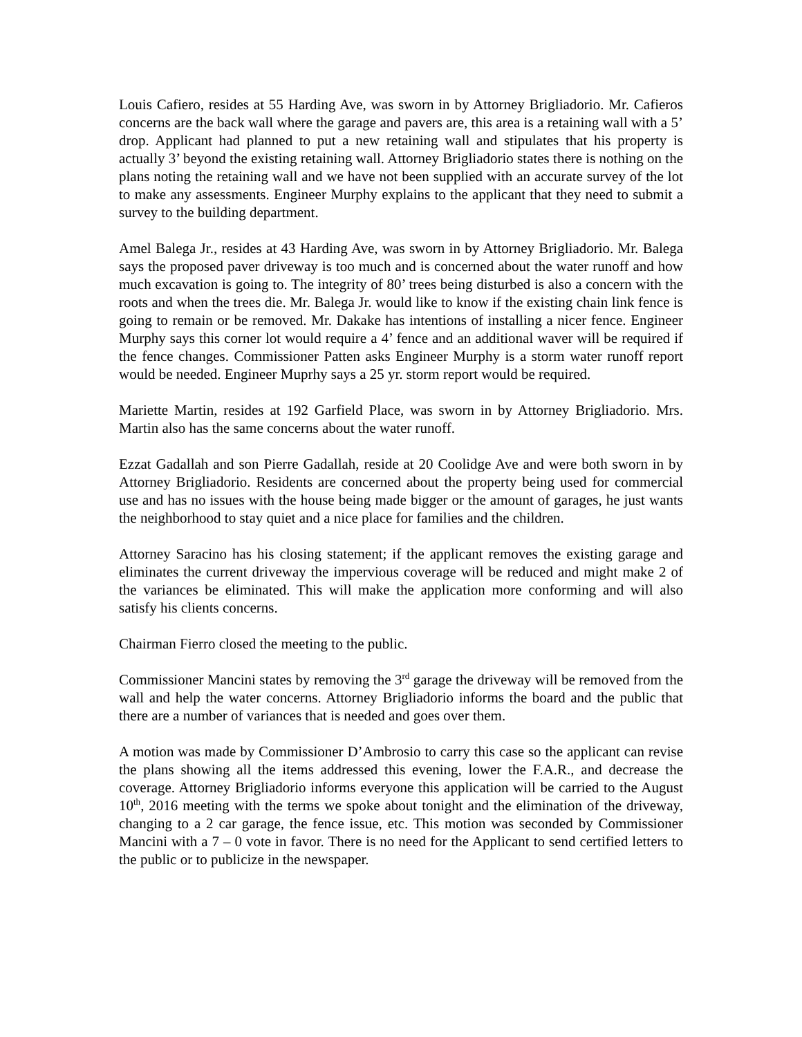Louis Cafiero, resides at 55 Harding Ave, was sworn in by Attorney Brigliadorio. Mr. Cafieros concerns are the back wall where the garage and pavers are, this area is a retaining wall with a 5’ drop. Applicant had planned to put a new retaining wall and stipulates that his property is actually 3’ beyond the existing retaining wall. Attorney Brigliadorio states there is nothing on the plans noting the retaining wall and we have not been supplied with an accurate survey of the lot to make any assessments. Engineer Murphy explains to the applicant that they need to submit a survey to the building department.
Amel Balega Jr., resides at 43 Harding Ave, was sworn in by Attorney Brigliadorio. Mr. Balega says the proposed paver driveway is too much and is concerned about the water runoff and how much excavation is going to. The integrity of 80’ trees being disturbed is also a concern with the roots and when the trees die. Mr. Balega Jr. would like to know if the existing chain link fence is going to remain or be removed. Mr. Dakake has intentions of installing a nicer fence. Engineer Murphy says this corner lot would require a 4’ fence and an additional waver will be required if the fence changes. Commissioner Patten asks Engineer Murphy is a storm water runoff report would be needed. Engineer Muprhy says a 25 yr. storm report would be required.
Mariette Martin, resides at 192 Garfield Place, was sworn in by Attorney Brigliadorio. Mrs. Martin also has the same concerns about the water runoff.
Ezzat Gadallah and son Pierre Gadallah, reside at 20 Coolidge Ave and were both sworn in by Attorney Brigliadorio. Residents are concerned about the property being used for commercial use and has no issues with the house being made bigger or the amount of garages, he just wants the neighborhood to stay quiet and a nice place for families and the children.
Attorney Saracino has his closing statement; if the applicant removes the existing garage and eliminates the current driveway the impervious coverage will be reduced and might make 2 of the variances be eliminated. This will make the application more conforming and will also satisfy his clients concerns.
Chairman Fierro closed the meeting to the public.
Commissioner Mancini states by removing the 3<sup>rd</sup> garage the driveway will be removed from the wall and help the water concerns. Attorney Brigliadorio informs the board and the public that there are a number of variances that is needed and goes over them.
A motion was made by Commissioner D’Ambrosio to carry this case so the applicant can revise the plans showing all the items addressed this evening, lower the F.A.R., and decrease the coverage. Attorney Brigliadorio informs everyone this application will be carried to the August 10<sup>th</sup>, 2016 meeting with the terms we spoke about tonight and the elimination of the driveway, changing to a 2 car garage, the fence issue, etc. This motion was seconded by Commissioner Mancini with a 7 – 0 vote in favor. There is no need for the Applicant to send certified letters to the public or to publicize in the newspaper.